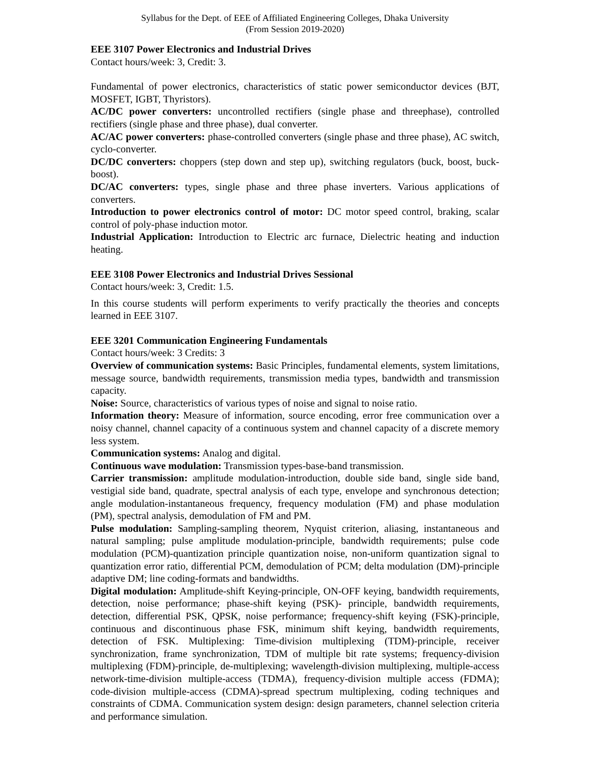Syllabus for the Dept. of EEE of Affiliated Engineering Colleges, Dhaka University
(From Session 2019-2020)
EEE 3107 Power Electronics and Industrial Drives
Contact hours/week: 3, Credit: 3.
Fundamental of power electronics, characteristics of static power semiconductor devices (BJT, MOSFET, IGBT, Thyristors).
AC/DC power converters: uncontrolled rectifiers (single phase and threephase), controlled rectifiers (single phase and three phase), dual converter.
AC/AC power converters: phase-controlled converters (single phase and three phase), AC switch, cyclo-converter.
DC/DC converters: choppers (step down and step up), switching regulators (buck, boost, buck-boost).
DC/AC converters: types, single phase and three phase inverters. Various applications of converters.
Introduction to power electronics control of motor: DC motor speed control, braking, scalar control of poly-phase induction motor.
Industrial Application: Introduction to Electric arc furnace, Dielectric heating and induction heating.
EEE 3108 Power Electronics and Industrial Drives Sessional
Contact hours/week: 3, Credit: 1.5.
In this course students will perform experiments to verify practically the theories and concepts learned in EEE 3107.
EEE 3201 Communication Engineering Fundamentals
Contact hours/week: 3 Credits: 3
Overview of communication systems: Basic Principles, fundamental elements, system limitations, message source, bandwidth requirements, transmission media types, bandwidth and transmission capacity.
Noise: Source, characteristics of various types of noise and signal to noise ratio.
Information theory: Measure of information, source encoding, error free communication over a noisy channel, channel capacity of a continuous system and channel capacity of a discrete memory less system.
Communication systems: Analog and digital.
Continuous wave modulation: Transmission types-base-band transmission.
Carrier transmission: amplitude modulation-introduction, double side band, single side band, vestigial side band, quadrate, spectral analysis of each type, envelope and synchronous detection; angle modulation-instantaneous frequency, frequency modulation (FM) and phase modulation (PM), spectral analysis, demodulation of FM and PM.
Pulse modulation: Sampling-sampling theorem, Nyquist criterion, aliasing, instantaneous and natural sampling; pulse amplitude modulation-principle, bandwidth requirements; pulse code modulation (PCM)-quantization principle quantization noise, non-uniform quantization signal to quantization error ratio, differential PCM, demodulation of PCM; delta modulation (DM)-principle adaptive DM; line coding-formats and bandwidths.
Digital modulation: Amplitude-shift Keying-principle, ON-OFF keying, bandwidth requirements, detection, noise performance; phase-shift keying (PSK)- principle, bandwidth requirements, detection, differential PSK, QPSK, noise performance; frequency-shift keying (FSK)-principle, continuous and discontinuous phase FSK, minimum shift keying, bandwidth requirements, detection of FSK. Multiplexing: Time-division multiplexing (TDM)-principle, receiver synchronization, frame synchronization, TDM of multiple bit rate systems; frequency-division multiplexing (FDM)-principle, de-multiplexing; wavelength-division multiplexing, multiple-access network-time-division multiple-access (TDMA), frequency-division multiple access (FDMA); code-division multiple-access (CDMA)-spread spectrum multiplexing, coding techniques and constraints of CDMA. Communication system design: design parameters, channel selection criteria and performance simulation.